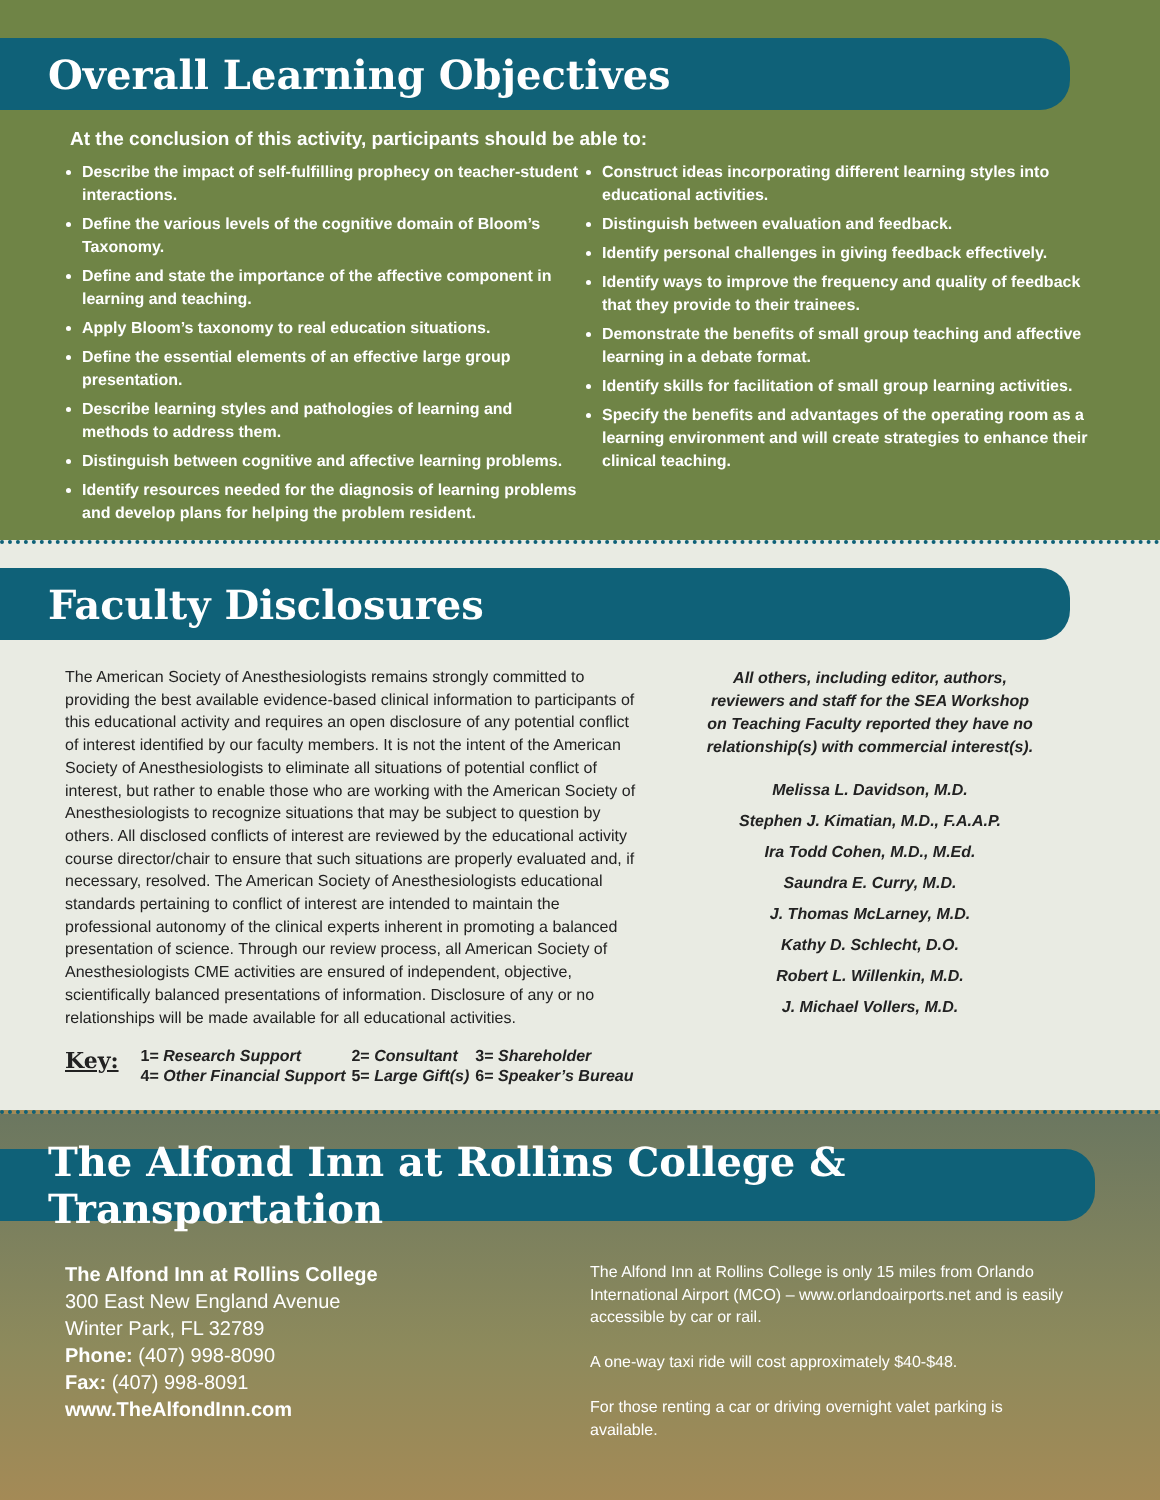Overall Learning Objectives
At the conclusion of this activity, participants should be able to:
Describe the impact of self-fulfilling prophecy on teacher-student interactions.
Define the various levels of the cognitive domain of Bloom’s Taxonomy.
Define and state the importance of the affective component in learning and teaching.
Apply Bloom’s taxonomy to real education situations.
Define the essential elements of an effective large group presentation.
Describe learning styles and pathologies of learning and methods to address them.
Distinguish between cognitive and affective learning problems.
Identify resources needed for the diagnosis of learning problems and develop plans for helping the problem resident.
Construct ideas incorporating different learning styles into educational activities.
Distinguish between evaluation and feedback.
Identify personal challenges in giving feedback effectively.
Identify ways to improve the frequency and quality of feedback that they provide to their trainees.
Demonstrate the benefits of small group teaching and affective learning in a debate format.
Identify skills for facilitation of small group learning activities.
Specify the benefits and advantages of the operating room as a learning environment and will create strategies to enhance their clinical teaching.
Faculty Disclosures
The American Society of Anesthesiologists remains strongly committed to providing the best available evidence-based clinical information to participants of this educational activity and requires an open disclosure of any potential conflict of interest identified by our faculty members. It is not the intent of the American Society of Anesthesiologists to eliminate all situations of potential conflict of interest, but rather to enable those who are working with the American Society of Anesthesiologists to recognize situations that may be subject to question by others. All disclosed conflicts of interest are reviewed by the educational activity course director/chair to ensure that such situations are properly evaluated and, if necessary, resolved. The American Society of Anesthesiologists educational standards pertaining to conflict of interest are intended to maintain the professional autonomy of the clinical experts inherent in promoting a balanced presentation of science. Through our review process, all American Society of Anesthesiologists CME activities are ensured of independent, objective, scientifically balanced presentations of information. Disclosure of any or no relationships will be made available for all educational activities.
All others, including editor, authors, reviewers and staff for the SEA Workshop on Teaching Faculty reported they have no relationship(s) with commercial interest(s).
Melissa L. Davidson, M.D.
Stephen J. Kimatian, M.D., F.A.A.P.
Ira Todd Cohen, M.D., M.Ed.
Saundra E. Curry, M.D.
J. Thomas McLarney, M.D.
Kathy D. Schlecht, D.O.
Robert L. Willenkin, M.D.
J. Michael Vollers, M.D.
Key:
| 1= Research Support | 2= Consultant | 3= Shareholder |
| 4= Other Financial Support | 5= Large Gift(s) | 6= Speaker’s Bureau |
The Alfond Inn at Rollins College & Transportation
The Alfond Inn at Rollins College
300 East New England Avenue
Winter Park, FL 32789
Phone: (407) 998-8090
Fax: (407) 998-8091
www.TheAlfondInn.com
The Alfond Inn at Rollins College is only 15 miles from Orlando International Airport (MCO) – www.orlandoairports.net and is easily accessible by car or rail.
A one-way taxi ride will cost approximately $40-$48.
For those renting a car or driving overnight valet parking is available.